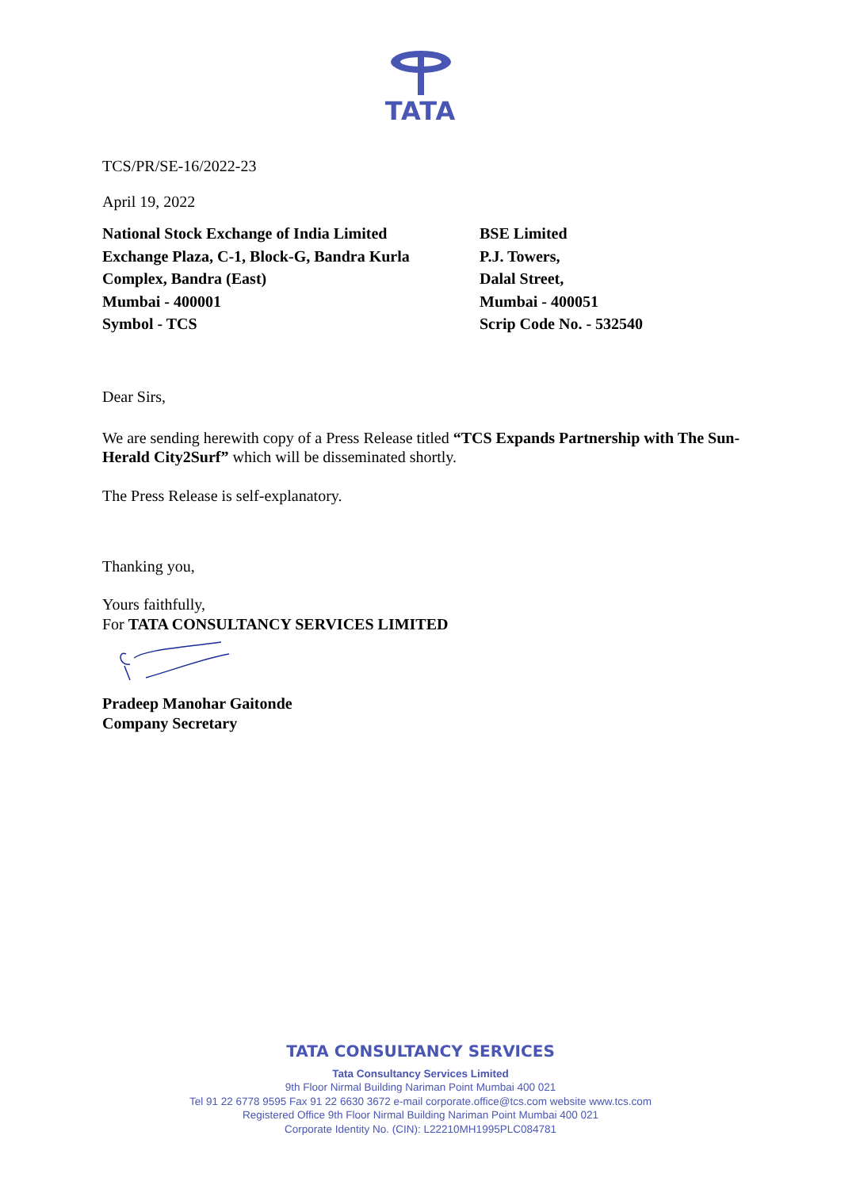TATA
TCS/PR/SE-16/2022-23
April 19, 2022
National Stock Exchange of India Limited
Exchange Plaza, C-1, Block-G, Bandra Kurla
Complex, Bandra (East)
Mumbai - 400001
Symbol - TCS
BSE Limited
P.J. Towers,
Dalal Street,
Mumbai - 400051
Scrip Code No. - 532540
Dear Sirs,
We are sending herewith copy of a Press Release titled “TCS Expands Partnership with The Sun-Herald City2Surf” which will be disseminated shortly.
The Press Release is self-explanatory.
Thanking you,
Yours faithfully,
For TATA CONSULTANCY SERVICES LIMITED
Pradeep Manohar Gaitonde
Company Secretary
TATA CONSULTANCY SERVICES
Tata Consultancy Services Limited
9th Floor Nirmal Building Nariman Point Mumbai 400 021
Tel 91 22 6778 9595 Fax 91 22 6630 3672 e-mail corporate.office@tcs.com website www.tcs.com
Registered Office 9th Floor Nirmal Building Nariman Point Mumbai 400 021
Corporate Identity No. (CIN): L22210MH1995PLC084781